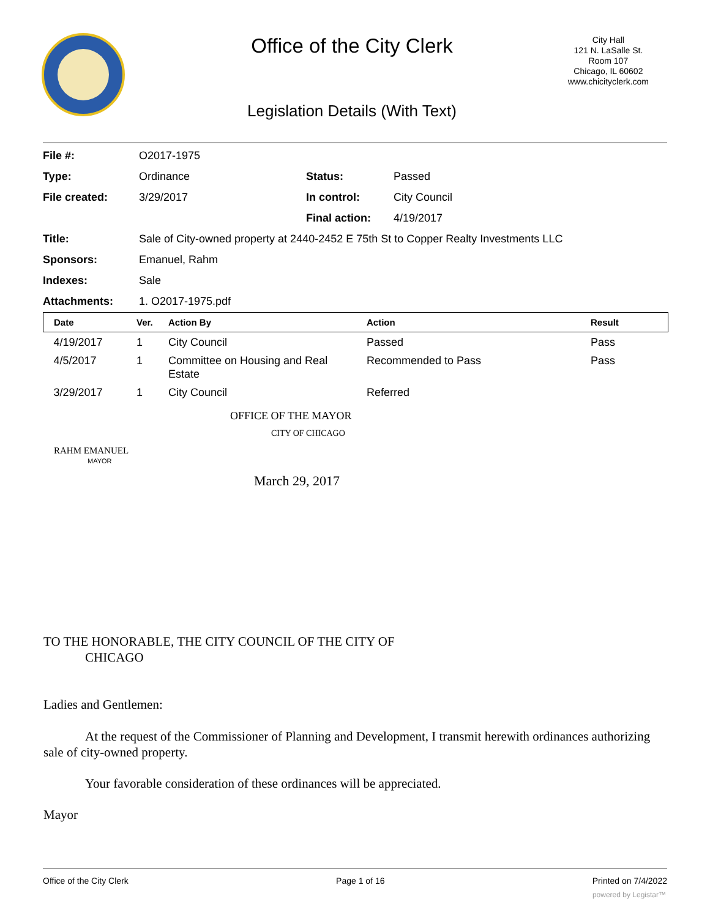Office of the City Clerk
City Hall
121 N. LaSalle St.
Room 107
Chicago, IL 60602
www.chicityclerk.com
Legislation Details (With Text)
| File #: | O2017-1975 | | |
| Type: | Ordinance | Status: | Passed |
| File created: | 3/29/2017 | In control: | City Council |
| | | Final action: | 4/19/2017 |
| Title: | Sale of City-owned property at 2440-2452 E 75th St to Copper Realty Investments LLC | | |
| Sponsors: | Emanuel, Rahm | | |
| Indexes: | Sale | | |
| Attachments: | 1. O2017-1975.pdf | | |
| Date | Ver. | Action By | Action | Result |
| --- | --- | --- | --- | --- |
| 4/19/2017 | 1 | City Council | Passed | Pass |
| 4/5/2017 | 1 | Committee on Housing and Real Estate | Recommended to Pass | Pass |
| 3/29/2017 | 1 | City Council | Referred | |
OFFICE OF THE MAYOR
CITY OF CHICAGO
RAHM EMANUEL
MAYOR
March 29, 2017
TO THE HONORABLE, THE CITY COUNCIL OF THE CITY OF
CHICAGO
Ladies and Gentlemen:
At the request of the Commissioner of Planning and Development, I transmit herewith ordinances authorizing sale of city-owned property.
Your favorable consideration of these ordinances will be appreciated.
Mayor
Office of the City Clerk Page 1 of 16 Printed on 7/4/2022
powered by Legistar™